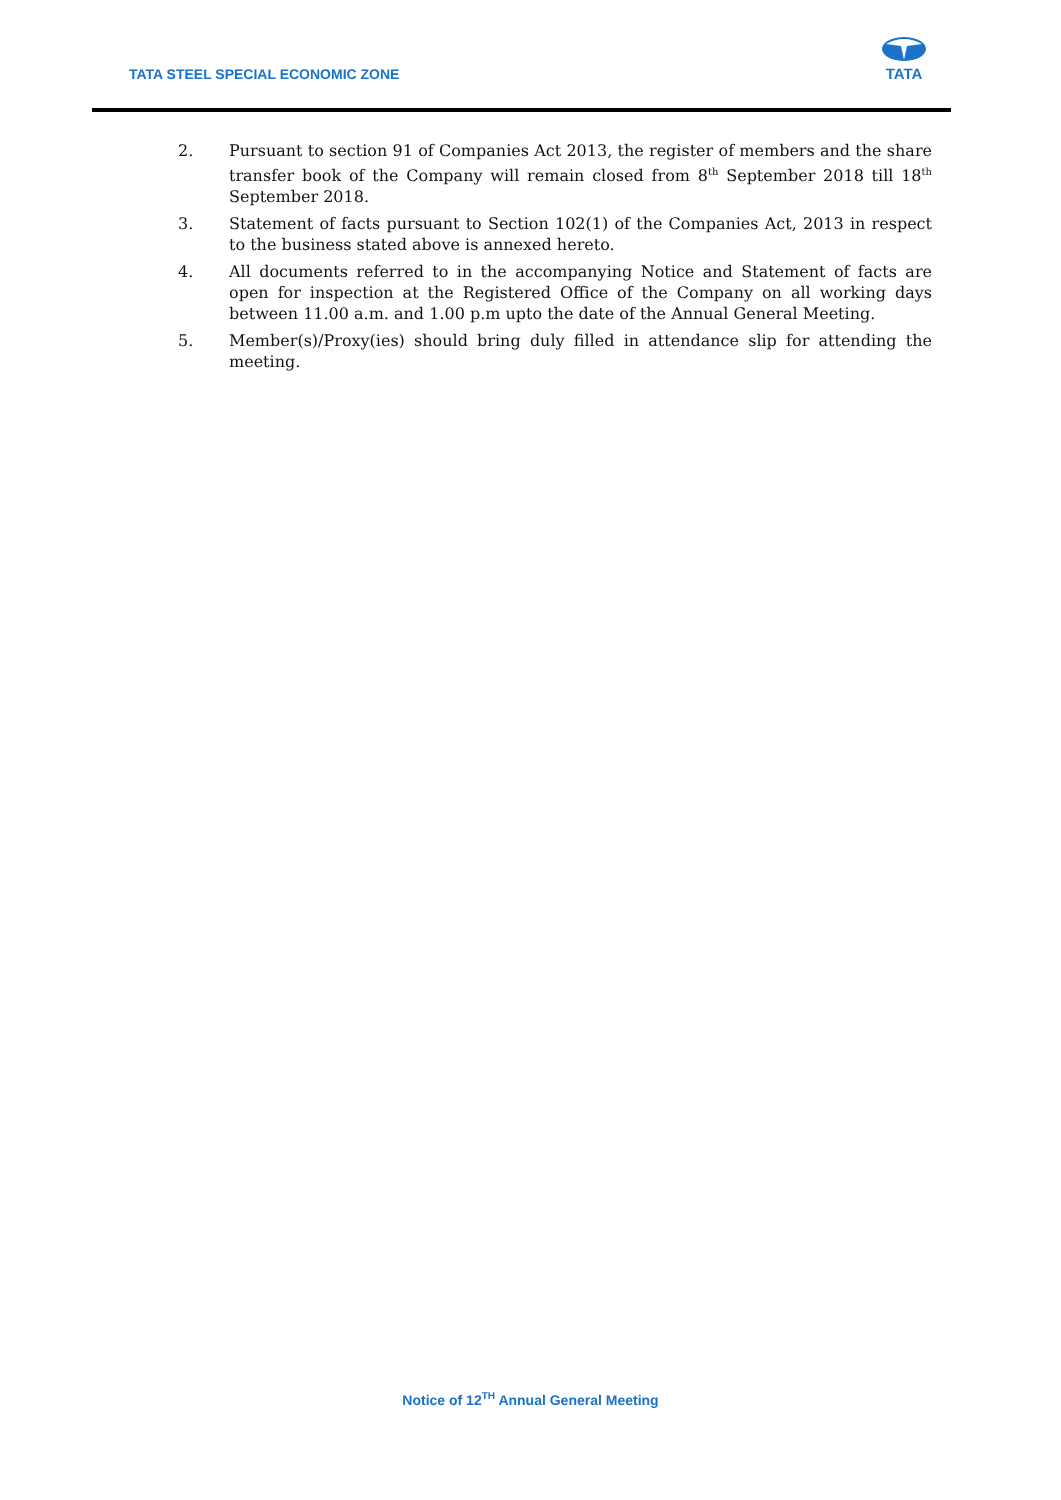TATA STEEL SPECIAL ECONOMIC ZONE
TATA
2. Pursuant to section 91 of Companies Act 2013, the register of members and the share transfer book of the Company will remain closed from 8<sup>th</sup> September 2018 till 18<sup>th</sup> September 2018.
3. Statement of facts pursuant to Section 102(1) of the Companies Act, 2013 in respect to the business stated above is annexed hereto.
4. All documents referred to in the accompanying Notice and Statement of facts are open for inspection at the Registered Office of the Company on all working days between 11.00 a.m. and 1.00 p.m upto the date of the Annual General Meeting.
5. Member(s)/Proxy(ies) should bring duly filled in attendance slip for attending the meeting.
Notice of 12<sup>TH</sup> Annual General Meeting